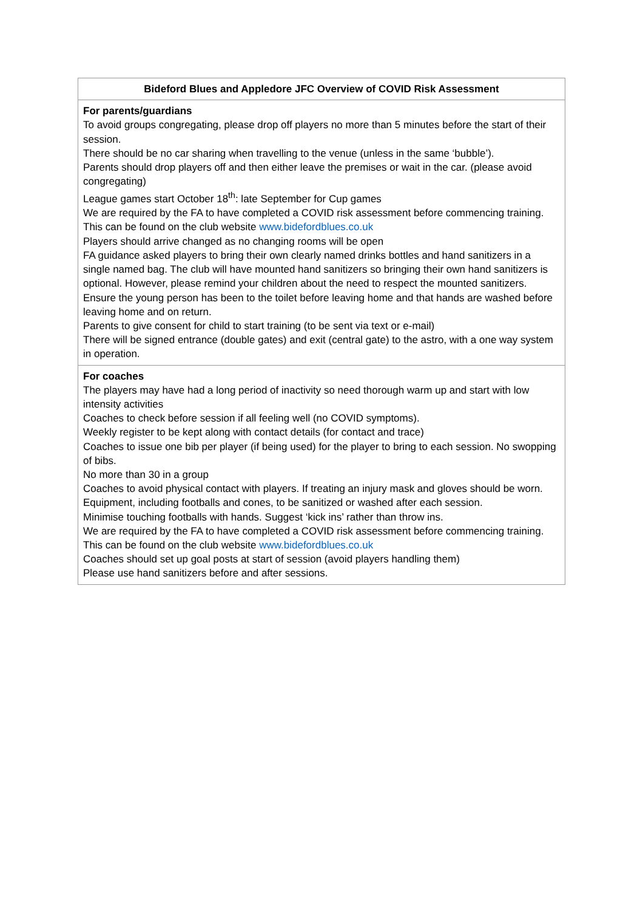| Bideford Blues and Appledore JFC Overview of COVID Risk Assessment |
| --- |
| For parents/guardians To avoid groups congregating, please drop off players no more than 5 minutes before the start of their session. There should be no car sharing when travelling to the venue (unless in the same ‘bubble’). Parents should drop players off and then either leave the premises or wait in the car. (please avoid congregating) League games start October 18<sup>th</sup>: late September for Cup games We are required by the FA to have completed a COVID risk assessment before commencing training. This can be found on the club website www.bidefordblues.co.uk Players should arrive changed as no changing rooms will be open FA guidance asked players to bring their own clearly named drinks bottles and hand sanitizers in a single named bag. The club will have mounted hand sanitizers so bringing their own hand sanitizers is optional. However, please remind your children about the need to respect the mounted sanitizers. Ensure the young person has been to the toilet before leaving home and that hands are washed before leaving home and on return. Parents to give consent for child to start training (to be sent via text or e-mail) There will be signed entrance (double gates) and exit (central gate) to the astro, with a one way system in operation. |
| For coaches The players may have had a long period of inactivity so need thorough warm up and start with low intensity activities Coaches to check before session if all feeling well (no COVID symptoms). Weekly register to be kept along with contact details (for contact and trace) Coaches to issue one bib per player (if being used) for the player to bring to each session. No swopping of bibs. No more than 30 in a group Coaches to avoid physical contact with players. If treating an injury mask and gloves should be worn. Equipment, including footballs and cones, to be sanitized or washed after each session. Minimise touching footballs with hands. Suggest ‘kick ins’ rather than throw ins. We are required by the FA to have completed a COVID risk assessment before commencing training. This can be found on the club website www.bidefordblues.co.uk Coaches should set up goal posts at start of session (avoid players handling them) Please use hand sanitizers before and after sessions. |